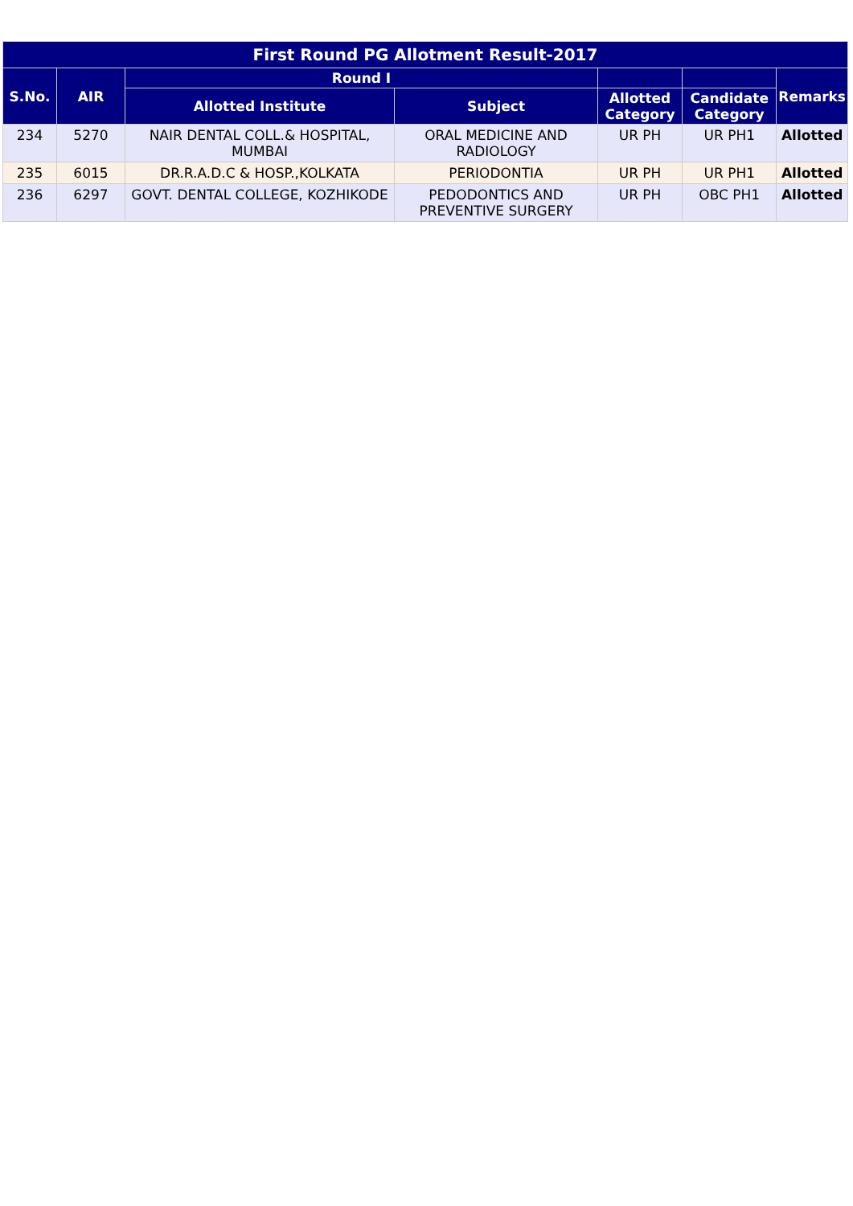| First Round PG Allotment Result-2017 | | | | | | |
| --- | --- | --- | --- | --- | --- | --- |
| S.No. | AIR | Round I | | | | Remarks |
| | | Allotted Institute | Subject | Allotted Category | Candidate Category | |
| 234 | 5270 | NAIR DENTAL COLL.& HOSPITAL, MUMBAI | ORAL MEDICINE AND RADIOLOGY | UR PH | UR PH1 | Allotted |
| 235 | 6015 | DR.R.A.D.C & HOSP.,KOLKATA | PERIODONTIA | UR PH | UR PH1 | Allotted |
| 236 | 6297 | GOVT. DENTAL COLLEGE, KOZHIKODE | PEDODONTICS AND PREVENTIVE SURGERY | UR PH | OBC PH1 | Allotted |